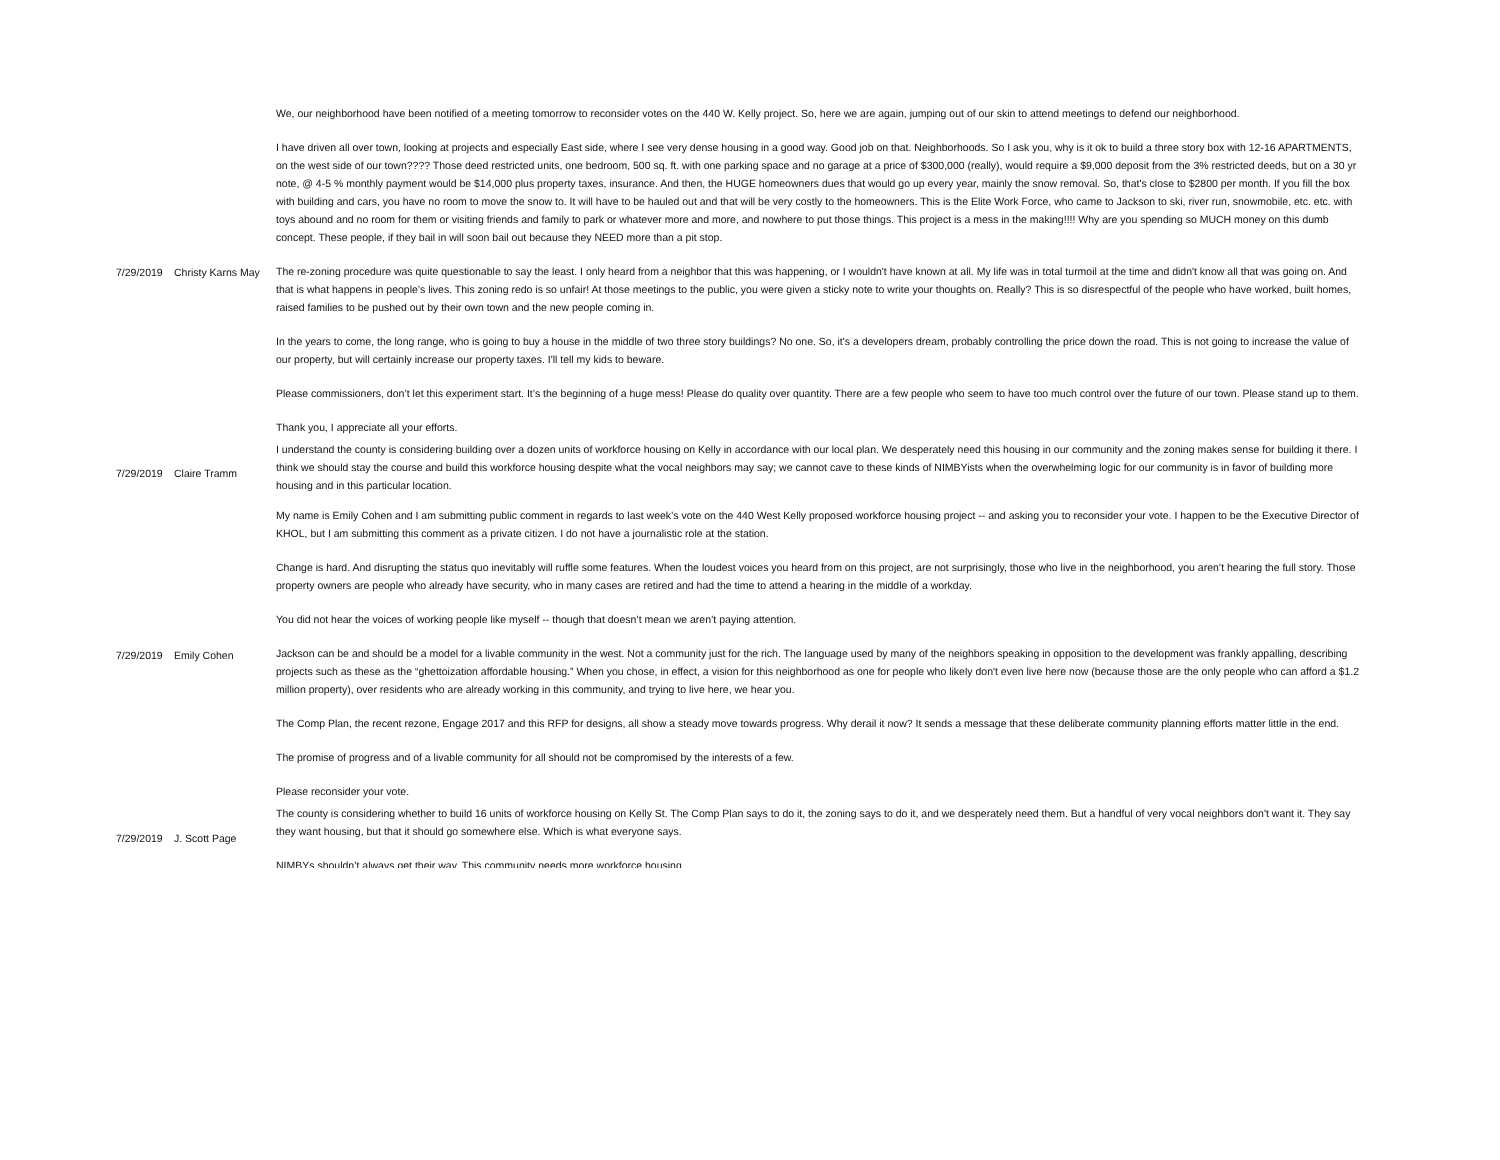| 7/29/2019 | Christy Karns May | We, our neighborhood have been notified of a meeting tomorrow to reconsider votes on the 440 W. Kelly project. So, here we are again, jumping out of our skin to attend meetings to defend our neighborhood. I have driven all over town, looking at projects and especially East side, where I see very dense housing in a good way. Good job on that. Neighborhoods. So I ask you, why is it ok to build a three story box with 12-16 APARTMENTS, on the west side of our town???? Those deed restricted units, one bedroom, 500 sq. ft. with one parking space and no garage at a price of $300,000 (really), would require a $9,000 deposit from the 3% restricted deeds, but on a 30 yr note, @ 4-5 % monthly payment would be $14,000 plus property taxes, insurance. And then, the HUGE homeowners dues that would go up every year, mainly the snow removal. So, that's close to $2800 per month. If you fill the box with building and cars, you have no room to move the snow to. It will have to be hauled out and that will be very costly to the homeowners. This is the Elite Work Force, who came to Jackson to ski, river run, snowmobile, etc. etc. with toys abound and no room for them or visiting friends and family to park or whatever more and more, and nowhere to put those things. This project is a mess in the making!!!! Why are you spending so MUCH money on this dumb concept. These people, if they bail in will soon bail out because they NEED more than a pit stop. The re-zoning procedure was quite questionable to say the least. I only heard from a neighbor that this was happening, or I wouldn't have known at all. My life was in total turmoil at the time and didn't know all that was going on. And that is what happens in people’s lives. This zoning redo is so unfair! At those meetings to the public, you were given a sticky note to write your thoughts on. Really? This is so disrespectful of the people who have worked, built homes, raised families to be pushed out by their own town and the new people coming in. In the years to come, the long range, who is going to buy a house in the middle of two three story buildings? No one. So, it's a developers dream, probably controlling the price down the road. This is not going to increase the value of our property, but will certainly increase our property taxes. I'll tell my kids to beware. Please commissioners, don’t let this experiment start. It’s the beginning of a huge mess! Please do quality over quantity. There are a few people who seem to have too much control over the future of our town. Please stand up to them. Thank you, I appreciate all your efforts. |
| 7/29/2019 | Claire Tramm | I understand the county is considering building over a dozen units of workforce housing on Kelly in accordance with our local plan. We desperately need this housing in our community and the zoning makes sense for building it there. I think we should stay the course and build this workforce housing despite what the vocal neighbors may say; we cannot cave to these kinds of NIMBYists when the overwhelming logic for our community is in favor of building more housing and in this particular location. |
| 7/29/2019 | Emily Cohen | My name is Emily Cohen and I am submitting public comment in regards to last week’s vote on the 440 West Kelly proposed workforce housing project -- and asking you to reconsider your vote. I happen to be the Executive Director of KHOL, but I am submitting this comment as a private citizen. I do not have a journalistic role at the station. Change is hard. And disrupting the status quo inevitably will ruffle some features. When the loudest voices you heard from on this project, are not surprisingly, those who live in the neighborhood, you aren’t hearing the full story. Those property owners are people who already have security, who in many cases are retired and had the time to attend a hearing in the middle of a workday. You did not hear the voices of working people like myself -- though that doesn’t mean we aren’t paying attention. Jackson can be and should be a model for a livable community in the west. Not a community just for the rich. The language used by many of the neighbors speaking in opposition to the development was frankly appalling, describing projects such as these as the “ghettoization affordable housing.” When you chose, in effect, a vision for this neighborhood as one for people who likely don't even live here now (because those are the only people who can afford a $1.2 million property), over residents who are already working in this community, and trying to live here, we hear you. The Comp Plan, the recent rezone, Engage 2017 and this RFP for designs, all show a steady move towards progress. Why derail it now? It sends a message that these deliberate community planning efforts matter little in the end. The promise of progress and of a livable community for all should not be compromised by the interests of a few. Please reconsider your vote. |
| 7/29/2019 | J. Scott Page | The county is considering whether to build 16 units of workforce housing on Kelly St. The Comp Plan says to do it, the zoning says to do it, and we desperately need them. But a handful of very vocal neighbors don't want it. They say they want housing, but that it should go somewhere else. Which is what everyone says. NIMBYs shouldn’t always get their way. This community needs more workforce housing. |